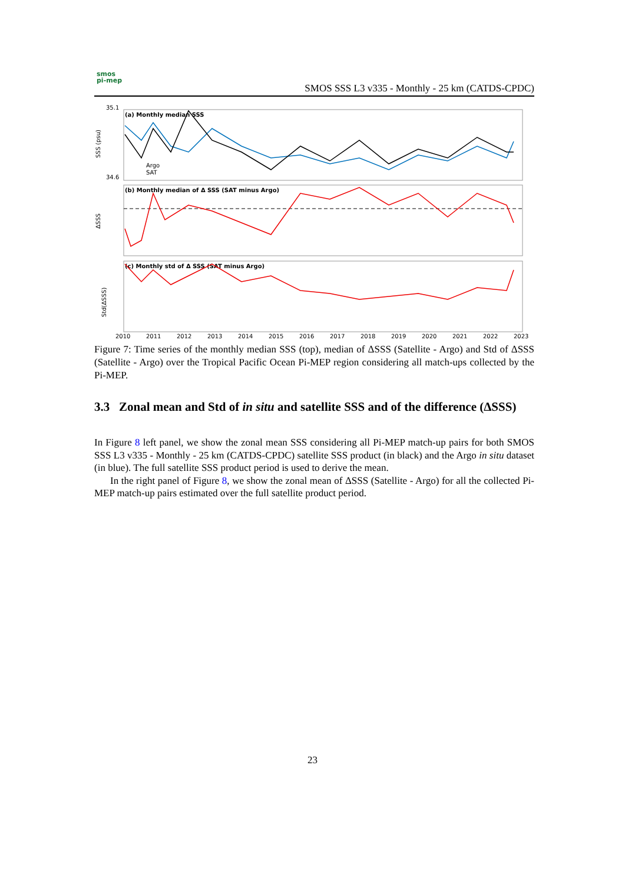smos
pi-mep
SMOS SSS L3 v335 - Monthly - 25 km (CATDS-CPDC)
(a) Monthly median SSS
(b) Monthly median of Δ SSS (SAT minus Argo)
(c) Monthly std of Δ SSS (SAT minus Argo)
35.1
34.6
SSS (psu)
ΔSSS
Std(ΔSSS)
Argo
SAT
2010
2011
2012
2013
2014
2015
2016
2017
2018
2019
2020
2021
2022
2023
Figure 7: Time series of the monthly median SSS (top), median of ΔSSS (Satellite - Argo) and Std of ΔSSS (Satellite - Argo) over the Tropical Pacific Ocean Pi-MEP region considering all match-ups collected by the Pi-MEP.
3.3 Zonal mean and Std of in situ and satellite SSS and of the difference (ΔSSS)
In Figure 8 left panel, we show the zonal mean SSS considering all Pi-MEP match-up pairs for both SMOS SSS L3 v335 - Monthly - 25 km (CATDS-CPDC) satellite SSS product (in black) and the Argo in situ dataset (in blue). The full satellite SSS product period is used to derive the mean.
In the right panel of Figure 8, we show the zonal mean of ΔSSS (Satellite - Argo) for all the collected Pi-MEP match-up pairs estimated over the full satellite product period.
23